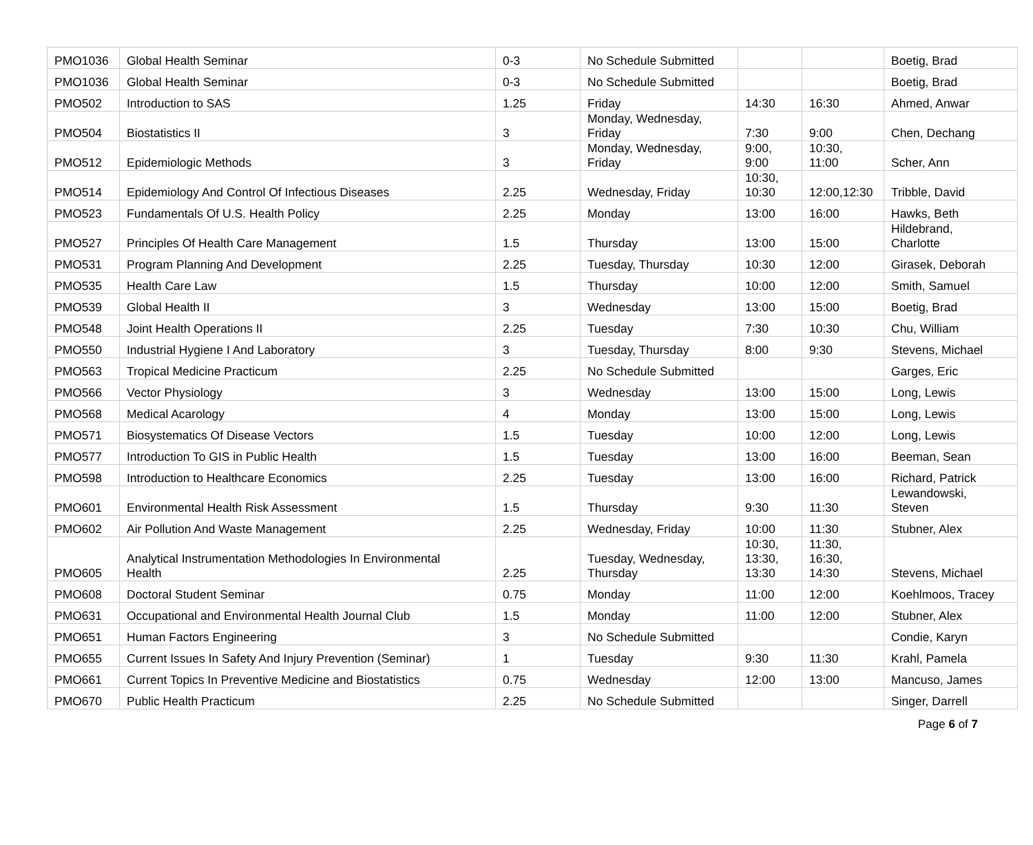| PMO1036 | Global Health Seminar | 0-3 | No Schedule Submitted | | | Boetig, Brad |
| PMO1036 | Global Health Seminar | 0-3 | No Schedule Submitted | | | Boetig, Brad |
| PMO502 | Introduction to SAS | 1.25 | Friday | 14:30 | 16:30 | Ahmed, Anwar |
| PMO504 | Biostatistics II | 3 | Monday, Wednesday, Friday | 7:30 | 9:00 | Chen, Dechang |
| PMO512 | Epidemiologic Methods | 3 | Monday, Wednesday, Friday | 9:00, 9:00 | 10:30, 11:00 | Scher, Ann |
| PMO514 | Epidemiology And Control Of Infectious Diseases | 2.25 | Wednesday, Friday | 10:30, 10:30 | 12:00,12:30 | Tribble, David |
| PMO523 | Fundamentals Of U.S. Health Policy | 2.25 | Monday | 13:00 | 16:00 | Hawks, Beth |
| PMO527 | Principles Of Health Care Management | 1.5 | Thursday | 13:00 | 15:00 | Hildebrand, Charlotte |
| PMO531 | Program Planning And Development | 2.25 | Tuesday, Thursday | 10:30 | 12:00 | Girasek, Deborah |
| PMO535 | Health Care Law | 1.5 | Thursday | 10:00 | 12:00 | Smith, Samuel |
| PMO539 | Global Health II | 3 | Wednesday | 13:00 | 15:00 | Boetig, Brad |
| PMO548 | Joint Health Operations II | 2.25 | Tuesday | 7:30 | 10:30 | Chu, William |
| PMO550 | Industrial Hygiene I And Laboratory | 3 | Tuesday, Thursday | 8:00 | 9:30 | Stevens, Michael |
| PMO563 | Tropical Medicine Practicum | 2.25 | No Schedule Submitted | | | Garges, Eric |
| PMO566 | Vector Physiology | 3 | Wednesday | 13:00 | 15:00 | Long, Lewis |
| PMO568 | Medical Acarology | 4 | Monday | 13:00 | 15:00 | Long, Lewis |
| PMO571 | Biosystematics Of Disease Vectors | 1.5 | Tuesday | 10:00 | 12:00 | Long, Lewis |
| PMO577 | Introduction To GIS in Public Health | 1.5 | Tuesday | 13:00 | 16:00 | Beeman, Sean |
| PMO598 | Introduction to Healthcare Economics | 2.25 | Tuesday | 13:00 | 16:00 | Richard, Patrick |
| PMO601 | Environmental Health Risk Assessment | 1.5 | Thursday | 9:30 | 11:30 | Lewandowski, Steven |
| PMO602 | Air Pollution And Waste Management | 2.25 | Wednesday, Friday | 10:00 | 11:30 | Stubner, Alex |
| PMO605 | Analytical Instrumentation Methodologies In Environmental Health | 2.25 | Tuesday, Wednesday, Thursday | 10:30, 13:30, 13:30 | 11:30, 16:30, 14:30 | Stevens, Michael |
| PMO608 | Doctoral Student Seminar | 0.75 | Monday | 11:00 | 12:00 | Koehlmoos, Tracey |
| PMO631 | Occupational and Environmental Health Journal Club | 1.5 | Monday | 11:00 | 12:00 | Stubner, Alex |
| PMO651 | Human Factors Engineering | 3 | No Schedule Submitted | | | Condie, Karyn |
| PMO655 | Current Issues In Safety And Injury Prevention (Seminar) | 1 | Tuesday | 9:30 | 11:30 | Krahl, Pamela |
| PMO661 | Current Topics In Preventive Medicine and Biostatistics | 0.75 | Wednesday | 12:00 | 13:00 | Mancuso, James |
| PMO670 | Public Health Practicum | 2.25 | No Schedule Submitted | | | Singer, Darrell |
Page 6 of 7